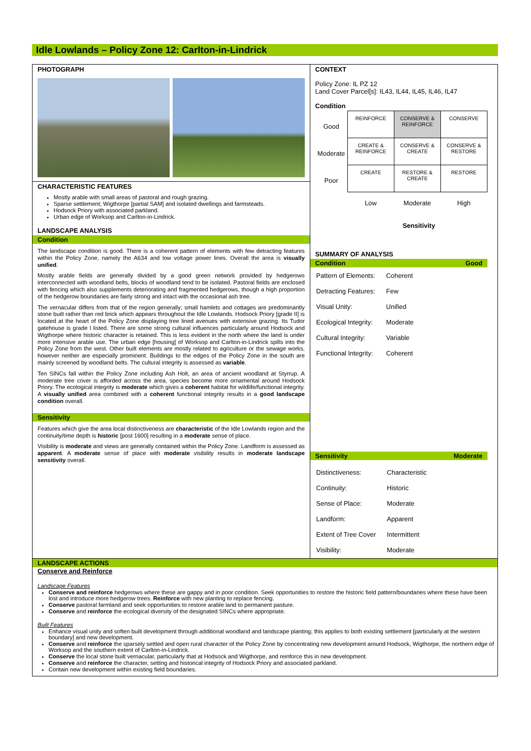Idle Lowlands – Policy Zone 12: Carlton-in-Lindrick
PHOTOGRAPH
CHARACTERISTIC FEATURES
Mostly arable with small areas of pastoral and rough grazing.
Sparse settlement; Wigthorpe [partial SAM] and isolated dwellings and farmsteads.
Hodsock Priory with associated parkland.
Urban edge of Worksop and Carlton-in-Lindrick.
LANDSCAPE ANALYSIS
Condition
The landscape condition is good. There is a coherent pattern of elements with few detracting features within the Policy Zone, namely the A634 and low voltage power lines. Overall the area is visually unified.
Mostly arable fields are generally divided by a good green network provided by hedgerows interconnected with woodland belts, blocks of woodland tend to be isolated. Pastoral fields are enclosed with fencing which also supplements deteriorating and fragmented hedgerows, though a high proportion of the hedgerow boundaries are fairly strong and intact with the occasional ash tree.
The vernacular differs from that of the region generally; small hamlets and cottages are predominantly stone built rather than red brick which appears throughout the Idle Lowlands. Hodsock Priory [grade II] is located at the heart of the Policy Zone displaying tree lined avenues with extensive grazing. Its Tudor gatehouse is grade I listed. There are some strong cultural influences particularly around Hodsock and Wigthorpe where historic character is retained. This is less evident in the north where the land is under more intensive arable use. The urban edge [housing] of Worksop and Carlton-in-Lindrick spills into the Policy Zone from the west. Other built elements are mostly related to agriculture or the sewage works, however neither are especially prominent. Buildings to the edges of the Policy Zone in the south are mainly screened by woodland belts. The cultural integrity is assessed as variable.
Ten SINCs fall within the Policy Zone including Ash Holt, an area of ancient woodland at Styrrup. A moderate tree cover is afforded across the area, species become more ornamental around Hodsock Priory. The ecological integrity is moderate which gives a coherent habitat for wildlife/functional integrity. A visually unified area combined with a coherent functional integrity results in a good landscape condition overall.
Sensitivity
Features which give the area local distinctiveness are characteristic of the Idle Lowlands region and the continuity/time depth is historic [post 1600] resulting in a moderate sense of place.
Visibility is moderate and views are generally contained within the Policy Zone. Landform is assessed as apparent. A moderate sense of place with moderate visibility results in moderate landscape sensitivity overall.
CONTEXT
Policy Zone: IL PZ 12
Land Cover Parcel[s]: IL43, IL44, IL45, IL46, IL47
Condition
| Good | REINFORCE | CONSERVE & REINFORCE | CONSERVE |
| Moderate | CREATE & REINFORCE | CONSERVE & CREATE | CONSERVE & RESTORE |
| Poor | CREATE | RESTORE & CREATE | RESTORE |
| | Low | Moderate | High |
Sensitivity
SUMMARY OF ANALYSIS
Condition Good
| Pattern of Elements: | Coherent |
| Detracting Features: | Few |
| Visual Unity: | Unified |
| Ecological Integrity: | Moderate |
| Cultural Integrity: | Variable |
| Functional Integrity: | Coherent |
Sensitivity Moderate
| Distinctiveness: | Characteristic |
| Continuity: | Historic |
| Sense of Place: | Moderate |
| Landform: | Apparent |
| Extent of Tree Cover | Intermittent |
| Visibility: | Moderate |
LANDSCAPE ACTIONS
Conserve and Reinforce
Landscape Features
Conserve and reinforce hedgerows where these are gappy and in poor condition. Seek opportunities to restore the historic field pattern/boundaries where these have been lost and introduce more hedgerow trees. Reinforce with new planting to replace fencing.
Conserve pastoral farmland and seek opportunities to restore arable land to permanent pasture.
Conserve and reinforce the ecological diversity of the designated SINCs where appropriate.
Built Features
Enhance visual unity and soften built development through additional woodland and landscape planting; this applies to both existing settlement [particularly at the western boundary] and new development.
Conserve and reinforce the sparsely settled and open rural character of the Policy Zone by concentrating new development around Hodsock, Wigthorpe, the northern edge of Worksop and the southern extent of Carlton-in-Lindrick.
Conserve the local stone built vernacular, particularly that at Hodsock and Wigthorpe, and reinforce this in new development.
Conserve and reinforce the character, setting and historical integrity of Hodsock Priory and associated parkland.
Contain new development within existing field boundaries.